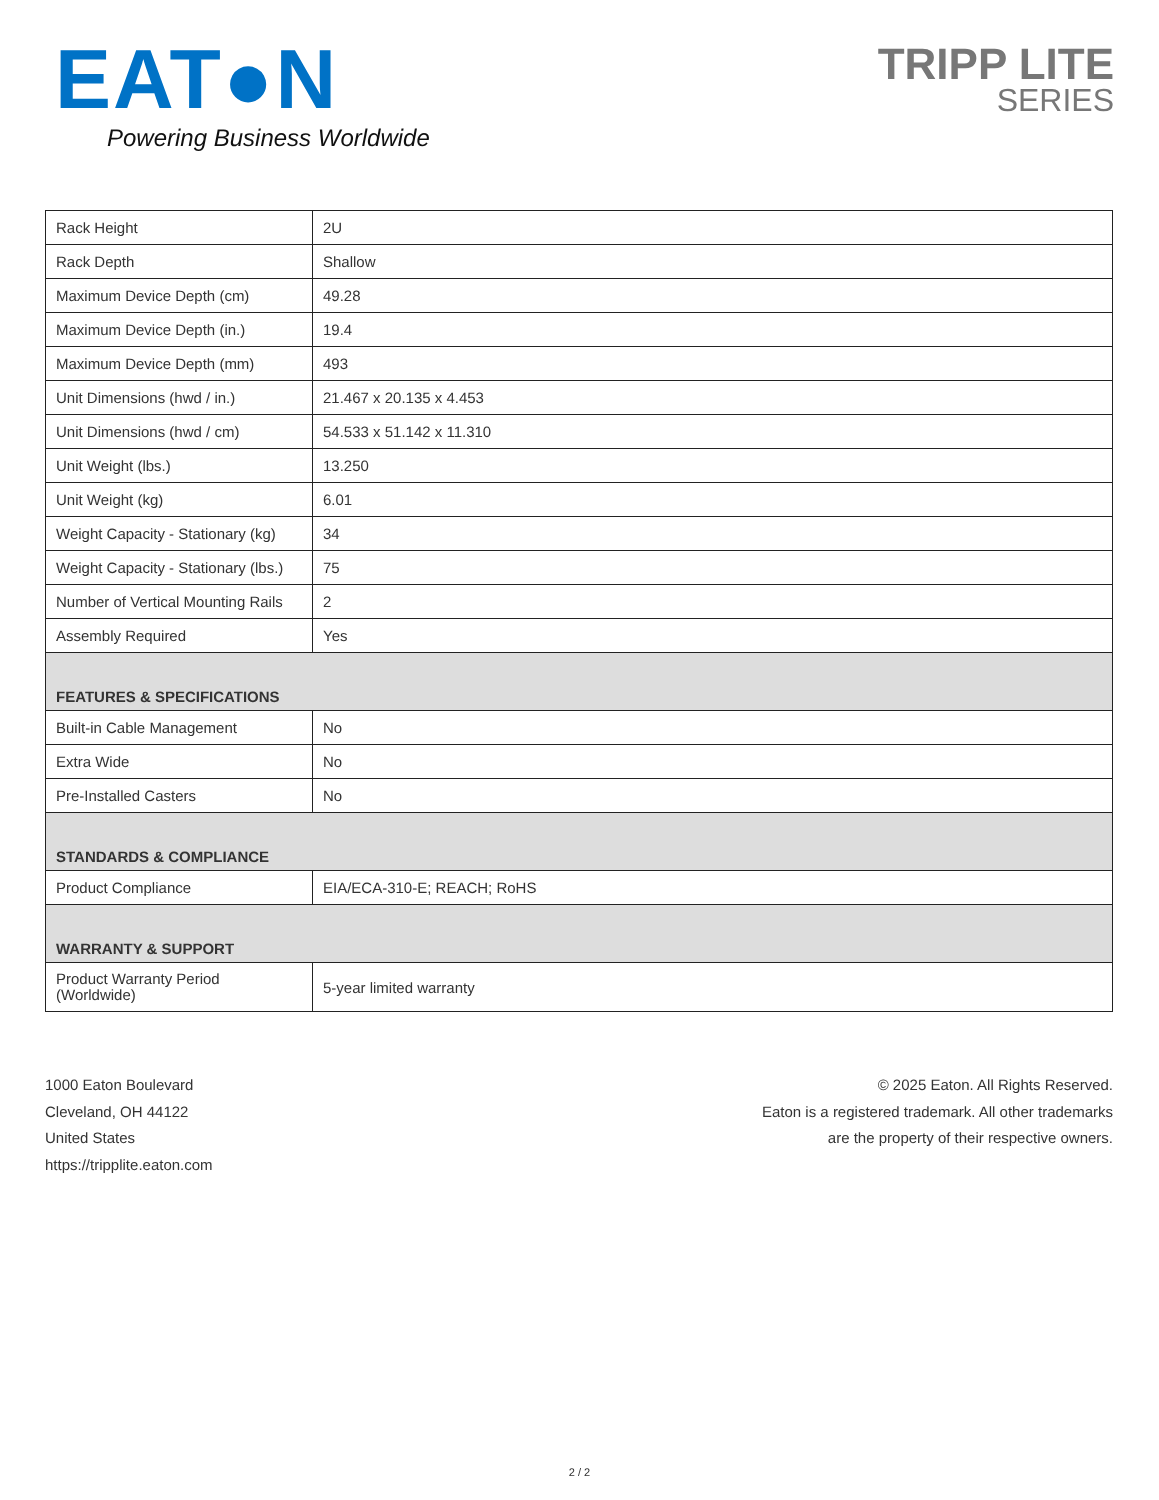EAT●N
Powering Business Worldwide
TRIPP LITE
SERIES
| Rack Height | 2U |
| Rack Depth | Shallow |
| Maximum Device Depth (cm) | 49.28 |
| Maximum Device Depth (in.) | 19.4 |
| Maximum Device Depth (mm) | 493 |
| Unit Dimensions (hwd / in.) | 21.467 x 20.135 x 4.453 |
| Unit Dimensions (hwd / cm) | 54.533 x 51.142 x 11.310 |
| Unit Weight (lbs.) | 13.250 |
| Unit Weight (kg) | 6.01 |
| Weight Capacity - Stationary (kg) | 34 |
| Weight Capacity - Stationary (lbs.) | 75 |
| Number of Vertical Mounting Rails | 2 |
| Assembly Required | Yes |
| FEATURES & SPECIFICATIONS | |
| Built-in Cable Management | No |
| Extra Wide | No |
| Pre-Installed Casters | No |
| STANDARDS & COMPLIANCE | |
| Product Compliance | EIA/ECA-310-E; REACH; RoHS |
| WARRANTY & SUPPORT | |
| Product Warranty Period (Worldwide) | 5-year limited warranty |
1000 Eaton Boulevard
Cleveland, OH 44122
United States
https://tripplite.eaton.com
© 2025 Eaton. All Rights Reserved.
Eaton is a registered trademark. All other trademarks
are the property of their respective owners.
2 / 2